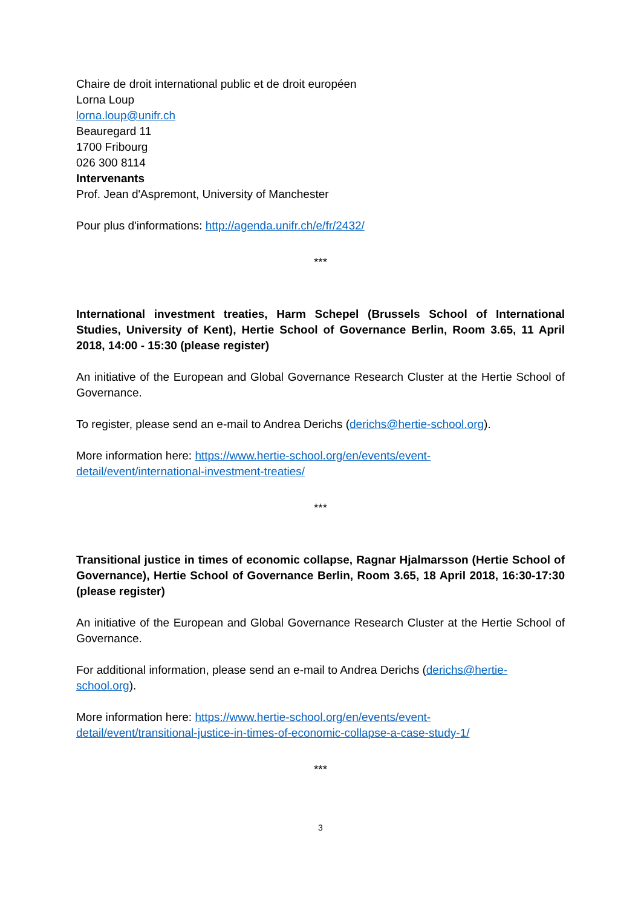Chaire de droit international public et de droit européen
Lorna Loup
lorna.loup@unifr.ch
Beauregard 11
1700 Fribourg
026 300 8114
Intervenants
Prof. Jean d'Aspremont, University of Manchester
Pour plus d'informations: http://agenda.unifr.ch/e/fr/2432/
***
International investment treaties, Harm Schepel (Brussels School of International Studies, University of Kent), Hertie School of Governance Berlin, Room 3.65, 11 April 2018, 14:00 - 15:30 (please register)
An initiative of the European and Global Governance Research Cluster at the Hertie School of Governance.
To register, please send an e-mail to Andrea Derichs (derichs@hertie-school.org).
More information here: https://www.hertie-school.org/en/events/event-
detail/event/international-investment-treaties/
***
Transitional justice in times of economic collapse, Ragnar Hjalmarsson (Hertie School of Governance), Hertie School of Governance Berlin, Room 3.65, 18 April 2018, 16:30-17:30 (please register)
An initiative of the European and Global Governance Research Cluster at the Hertie School of Governance.
For additional information, please send an e-mail to Andrea Derichs (derichs@hertie-
school.org).
More information here: https://www.hertie-school.org/en/events/event-
detail/event/transitional-justice-in-times-of-economic-collapse-a-case-study-1/
***
3